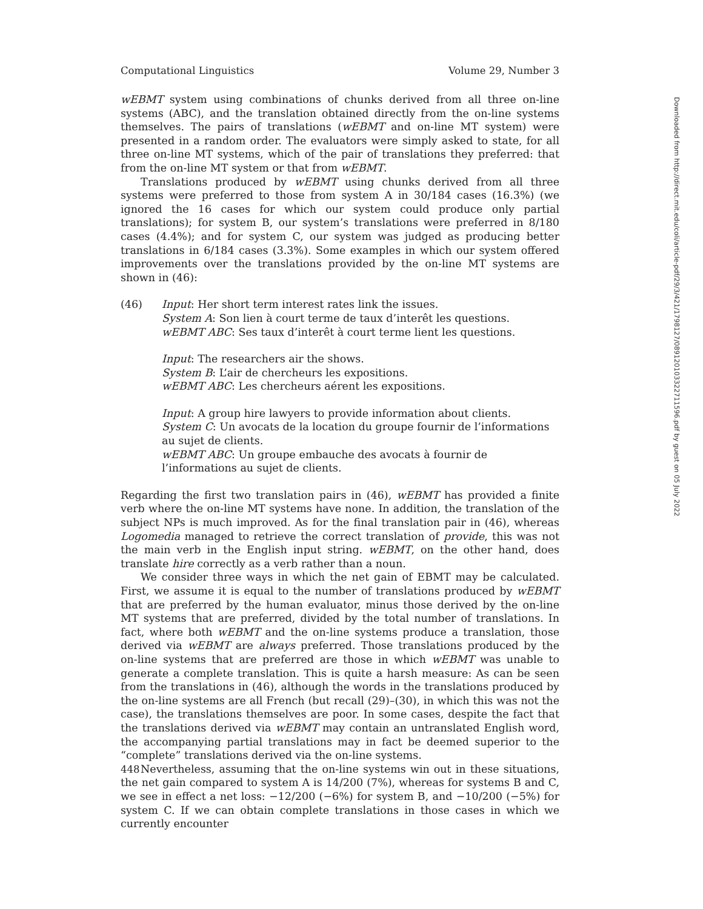Computational Linguistics Volume 29, Number 3
wEBMT system using combinations of chunks derived from all three on-line systems (ABC), and the translation obtained directly from the on-line systems themselves. The pairs of translations (wEBMT and on-line MT system) were presented in a random order. The evaluators were simply asked to state, for all three on-line MT systems, which of the pair of translations they preferred: that from the on-line MT system or that from wEBMT.
Translations produced by wEBMT using chunks derived from all three systems were preferred to those from system A in 30/184 cases (16.3%) (we ignored the 16 cases for which our system could produce only partial translations); for system B, our system’s translations were preferred in 8/180 cases (4.4%); and for system C, our system was judged as producing better translations in 6/184 cases (3.3%). Some examples in which our system offered improvements over the translations provided by the on-line MT systems are shown in (46):
(46) Input: Her short term interest rates link the issues.
System A: Son lien à court terme de taux d’interêt les questions.
wEBMT ABC: Ses taux d’interêt à court terme lient les questions.
Input: The researchers air the shows.
System B: L’air de chercheurs les expositions.
wEBMT ABC: Les chercheurs aérent les expositions.
Input: A group hire lawyers to provide information about clients.
System C: Un avocats de la location du groupe fournir de l’informations
au sujet de clients.
wEBMT ABC: Un groupe embauche des avocats à fournir de
l’informations au sujet de clients.
Regarding the first two translation pairs in (46), wEBMT has provided a finite verb where the on-line MT systems have none. In addition, the translation of the subject NPs is much improved. As for the final translation pair in (46), whereas Logomedia managed to retrieve the correct translation of provide, this was not the main verb in the English input string. wEBMT, on the other hand, does translate hire correctly as a verb rather than a noun.
We consider three ways in which the net gain of EBMT may be calculated. First, we assume it is equal to the number of translations produced by wEBMT that are preferred by the human evaluator, minus those derived by the on-line MT systems that are preferred, divided by the total number of translations. In fact, where both wEBMT and the on-line systems produce a translation, those derived via wEBMT are always preferred. Those translations produced by the on-line systems that are preferred are those in which wEBMT was unable to generate a complete translation. This is quite a harsh measure: As can be seen from the translations in (46), although the words in the translations produced by the on-line systems are all French (but recall (29)–(30), in which this was not the case), the translations themselves are poor. In some cases, despite the fact that the translations derived via wEBMT may contain an untranslated English word, the accompanying partial translations may in fact be deemed superior to the “complete” translations derived via the on-line systems.
Nevertheless, assuming that the on-line systems win out in these situations, the net gain compared to system A is 14/200 (7%), whereas for systems B and C, we see in effect a net loss: −12/200 (−6%) for system B, and −10/200 (−5%) for system C. If we can obtain complete translations in those cases in which we currently encounter
448
Downloaded from http://direct.mit.edu/coli/article-pdf/29/3/421/1798127/089120103322711596.pdf by guest on 05 July 2022